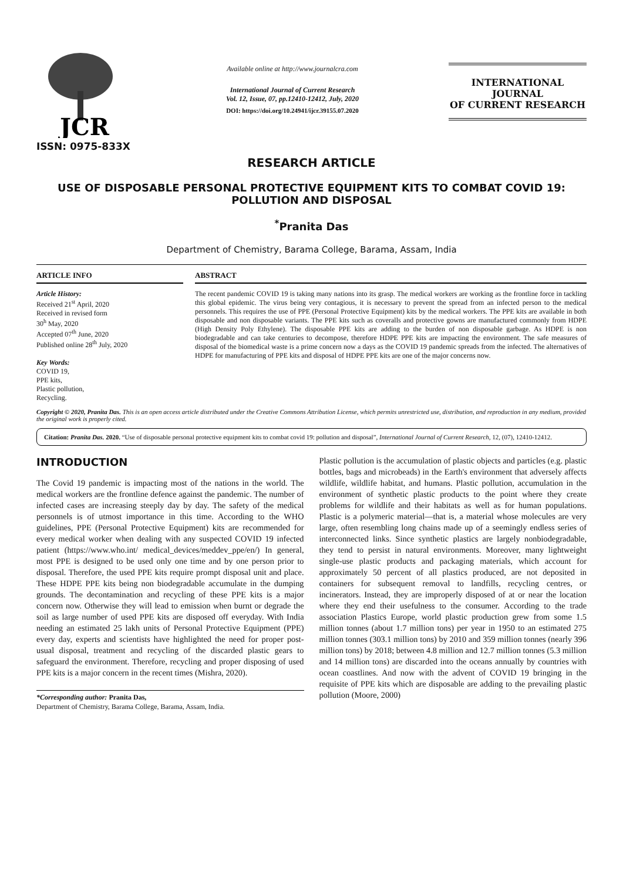JCR
ISSN: 0975-833X
Available online at http://www.journalcra.com
International Journal of Current Research
Vol. 12, Issue, 07, pp.12410-12412, July, 2020
DOI: https://doi.org/10.24941/ijcr.39155.07.2020
INTERNATIONAL JOURNAL
OF CURRENT RESEARCH
RESEARCH ARTICLE
USE OF DISPOSABLE PERSONAL PROTECTIVE EQUIPMENT KITS TO COMBAT COVID 19: POLLUTION AND DISPOSAL
<sup>*</sup> Pranita Das
Department of Chemistry, Barama College, Barama, Assam, India
ARTICLE INFO
Article History:
Received 21<sup>st</sup> April, 2020
Received in revised form
30<sup>h</sup> May, 2020
Accepted 07<sup>th</sup> June, 2020
Published online 28<sup>th</sup> July, 2020
Key Words:
COVID 19,
PPE kits,
Plastic pollution,
Recycling.
ABSTRACT
The recent pandemic COVID 19 is taking many nations into its grasp. The medical workers are working as the frontline force in tackling this global epidemic. The virus being very contagious, it is necessary to prevent the spread from an infected person to the medical personnels. This requires the use of PPE (Personal Protective Equipment) kits by the medical workers. The PPE kits are available in both disposable and non disposable variants. The PPE kits such as coveralls and protective gowns are manufactured commonly from HDPE (High Density Poly Ethylene). The disposable PPE kits are adding to the burden of non disposable garbage. As HDPE is non biodegradable and can take centuries to decompose, therefore HDPE PPE kits are impacting the environment. The safe measures of disposal of the biomedical waste is a prime concern now a days as the COVID 19 pandemic spreads from the infected. The alternatives of HDPE for manufacturing of PPE kits and disposal of HDPE PPE kits are one of the major concerns now.
Copyright © 2020, Pranita Das. This is an open access article distributed under the Creative Commons Attribution License, which permits unrestricted use, distribution, and reproduction in any medium, provided the original work is properly cited.
Citation: Pranita Das. 2020. “Use of disposable personal protective equipment kits to combat covid 19: pollution and disposal”, International Journal of Current Research, 12, (07), 12410-12412.
INTRODUCTION
The Covid 19 pandemic is impacting most of the nations in the world. The medical workers are the frontline defence against the pandemic. The number of infected cases are increasing steeply day by day. The safety of the medical personnels is of utmost importance in this time. According to the WHO guidelines, PPE (Personal Protective Equipment) kits are recommended for every medical worker when dealing with any suspected COVID 19 infected patient (https://www.who.int/ medical_devices/meddev_ppe/en/) In general, most PPE is designed to be used only one time and by one person prior to disposal. Therefore, the used PPE kits require prompt disposal unit and place. These HDPE PPE kits being non biodegradable accumulate in the dumping grounds. The decontamination and recycling of these PPE kits is a major concern now. Otherwise they will lead to emission when burnt or degrade the soil as large number of used PPE kits are disposed off everyday. With India needing an estimated 25 lakh units of Personal Protective Equipment (PPE) every day, experts and scientists have highlighted the need for proper post-usual disposal, treatment and recycling of the discarded plastic gears to safeguard the environment. Therefore, recycling and proper disposing of used PPE kits is a major concern in the recent times (Mishra, 2020).
*Corresponding author: Pranita Das,
Department of Chemistry, Barama College, Barama, Assam, India.
Plastic pollution is the accumulation of plastic objects and particles (e.g. plastic bottles, bags and microbeads) in the Earth's environment that adversely affects wildlife, wildlife habitat, and humans. Plastic pollution, accumulation in the environment of synthetic plastic products to the point where they create problems for wildlife and their habitats as well as for human populations. Plastic is a polymeric material—that is, a material whose molecules are very large, often resembling long chains made up of a seemingly endless series of interconnected links. Since synthetic plastics are largely nonbiodegradable, they tend to persist in natural environments. Moreover, many lightweight single-use plastic products and packaging materials, which account for approximately 50 percent of all plastics produced, are not deposited in containers for subsequent removal to landfills, recycling centres, or incinerators. Instead, they are improperly disposed of at or near the location where they end their usefulness to the consumer. According to the trade association Plastics Europe, world plastic production grew from some 1.5 million tonnes (about 1.7 million tons) per year in 1950 to an estimated 275 million tonnes (303.1 million tons) by 2010 and 359 million tonnes (nearly 396 million tons) by 2018; between 4.8 million and 12.7 million tonnes (5.3 million and 14 million tons) are discarded into the oceans annually by countries with ocean coastlines. And now with the advent of COVID 19 bringing in the requisite of PPE kits which are disposable are adding to the prevailing plastic pollution (Moore, 2000)